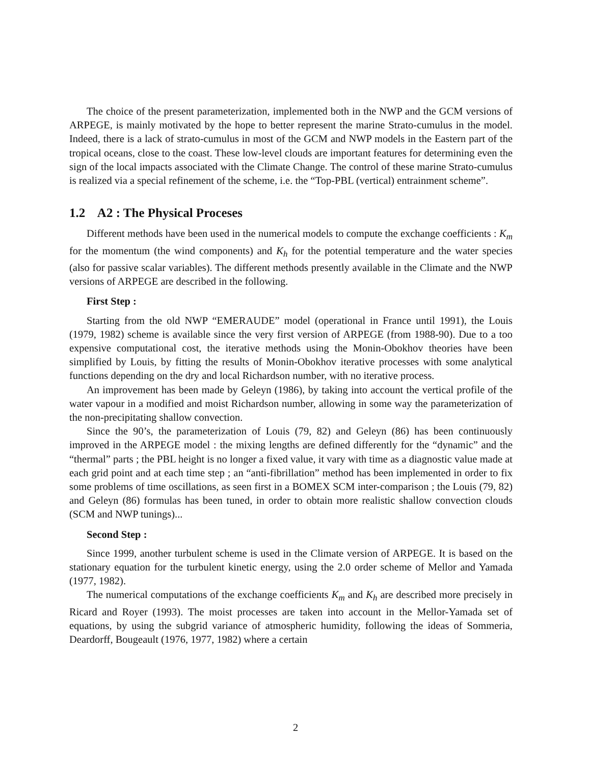The choice of the present parameterization, implemented both in the NWP and the GCM versions of ARPEGE, is mainly motivated by the hope to better represent the marine Strato-cumulus in the model. Indeed, there is a lack of strato-cumulus in most of the GCM and NWP models in the Eastern part of the tropical oceans, close to the coast. These low-level clouds are important features for determining even the sign of the local impacts associated with the Climate Change. The control of these marine Strato-cumulus is realized via a special refinement of the scheme, i.e. the “Top-PBL (vertical) entrainment scheme”.
1.2 A2 : The Physical Proceses
Different methods have been used in the numerical models to compute the exchange coefficients : K<sub>m</sub> for the momentum (the wind components) and K<sub>h</sub> for the potential temperature and the water species (also for passive scalar variables). The different methods presently available in the Climate and the NWP versions of ARPEGE are described in the following.
First Step :
Starting from the old NWP “EMERAUDE” model (operational in France until 1991), the Louis (1979, 1982) scheme is available since the very first version of ARPEGE (from 1988-90). Due to a too expensive computational cost, the iterative methods using the Monin-Obokhov theories have been simplified by Louis, by fitting the results of Monin-Obokhov iterative processes with some analytical functions depending on the dry and local Richardson number, with no iterative process.
An improvement has been made by Geleyn (1986), by taking into account the vertical profile of the water vapour in a modified and moist Richardson number, allowing in some way the parameterization of the non-precipitating shallow convection.
Since the 90’s, the parameterization of Louis (79, 82) and Geleyn (86) has been continuously improved in the ARPEGE model : the mixing lengths are defined differently for the “dynamic” and the “thermal” parts ; the PBL height is no longer a fixed value, it vary with time as a diagnostic value made at each grid point and at each time step ; an “anti-fibrillation” method has been implemented in order to fix some problems of time oscillations, as seen first in a BOMEX SCM inter-comparison ; the Louis (79, 82) and Geleyn (86) formulas has been tuned, in order to obtain more realistic shallow convection clouds (SCM and NWP tunings)...
Second Step :
Since 1999, another turbulent scheme is used in the Climate version of ARPEGE. It is based on the stationary equation for the turbulent kinetic energy, using the 2.0 order scheme of Mellor and Yamada (1977, 1982).
The numerical computations of the exchange coefficients K<sub>m</sub> and K<sub>h</sub> are described more precisely in Ricard and Royer (1993). The moist processes are taken into account in the Mellor-Yamada set of equations, by using the subgrid variance of atmospheric humidity, following the ideas of Sommeria, Deardorff, Bougeault (1976, 1977, 1982) where a certain
2